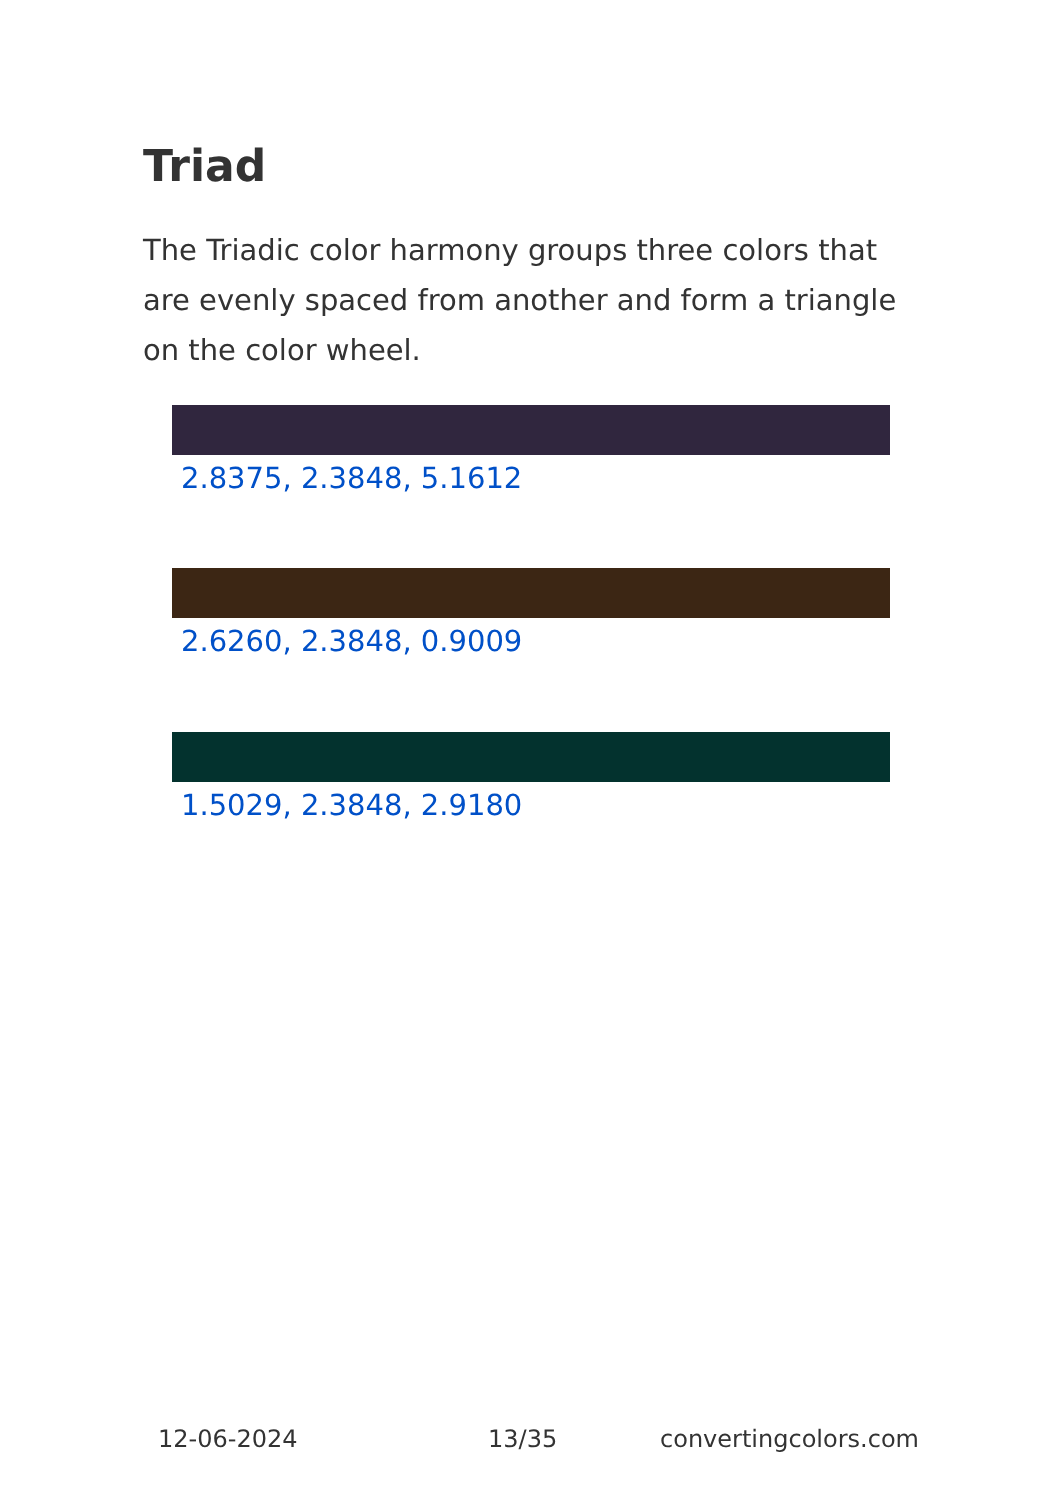Triad
The Triadic color harmony groups three colors that are evenly spaced from another and form a triangle on the color wheel.
2.8375, 2.3848, 5.1612
2.6260, 2.3848, 0.9009
1.5029, 2.3848, 2.9180
12-06-2024 13/35 convertingcolors.com